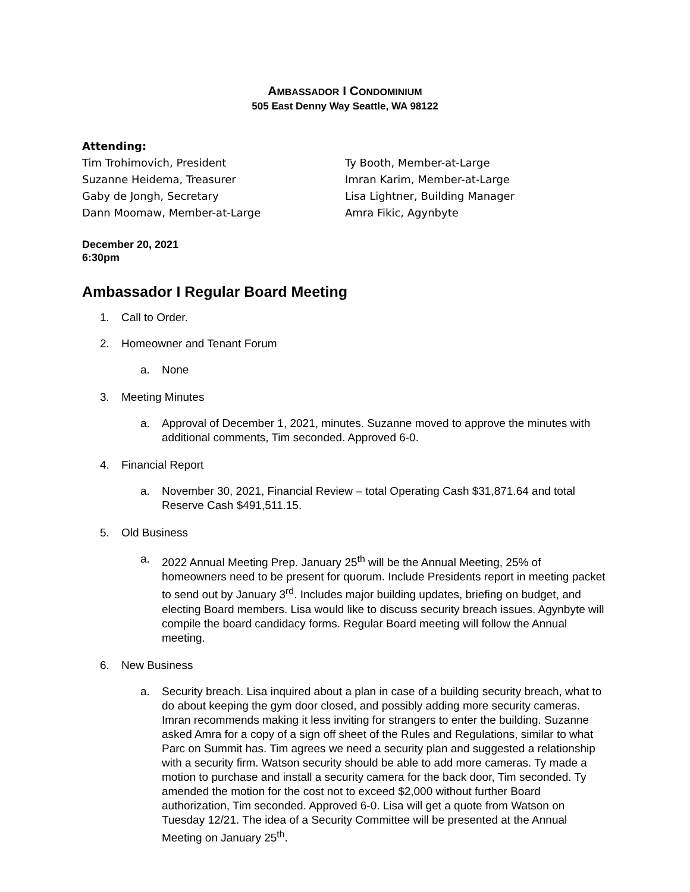AMBASSADOR I CONDOMINIUM
505 East Denny Way Seattle, WA 98122
Attending:
Tim Trohimovich, President
Suzanne Heidema, Treasurer
Gaby de Jongh, Secretary
Dann Moomaw, Member-at-Large
Ty Booth, Member-at-Large
Imran Karim, Member-at-Large
Lisa Lightner, Building Manager
Amra Fikic, Agynbyte
December 20, 2021
6:30pm
Ambassador I Regular Board Meeting
1. Call to Order.
2. Homeowner and Tenant Forum
a. None
3. Meeting Minutes
a. Approval of December 1, 2021, minutes. Suzanne moved to approve the minutes with additional comments, Tim seconded. Approved 6-0.
4. Financial Report
a. November 30, 2021, Financial Review – total Operating Cash $31,871.64 and total Reserve Cash $491,511.15.
5. Old Business
a. 2022 Annual Meeting Prep. January 25<sup>th</sup> will be the Annual Meeting, 25% of homeowners need to be present for quorum. Include Presidents report in meeting packet to send out by January 3<sup>rd</sup>. Includes major building updates, briefing on budget, and electing Board members. Lisa would like to discuss security breach issues. Agynbyte will compile the board candidacy forms. Regular Board meeting will follow the Annual meeting.
6. New Business
a. Security breach. Lisa inquired about a plan in case of a building security breach, what to do about keeping the gym door closed, and possibly adding more security cameras. Imran recommends making it less inviting for strangers to enter the building. Suzanne asked Amra for a copy of a sign off sheet of the Rules and Regulations, similar to what Parc on Summit has. Tim agrees we need a security plan and suggested a relationship with a security firm. Watson security should be able to add more cameras. Ty made a motion to purchase and install a security camera for the back door, Tim seconded. Ty amended the motion for the cost not to exceed $2,000 without further Board authorization, Tim seconded. Approved 6-0. Lisa will get a quote from Watson on Tuesday 12/21. The idea of a Security Committee will be presented at the Annual Meeting on January 25<sup>th</sup>.